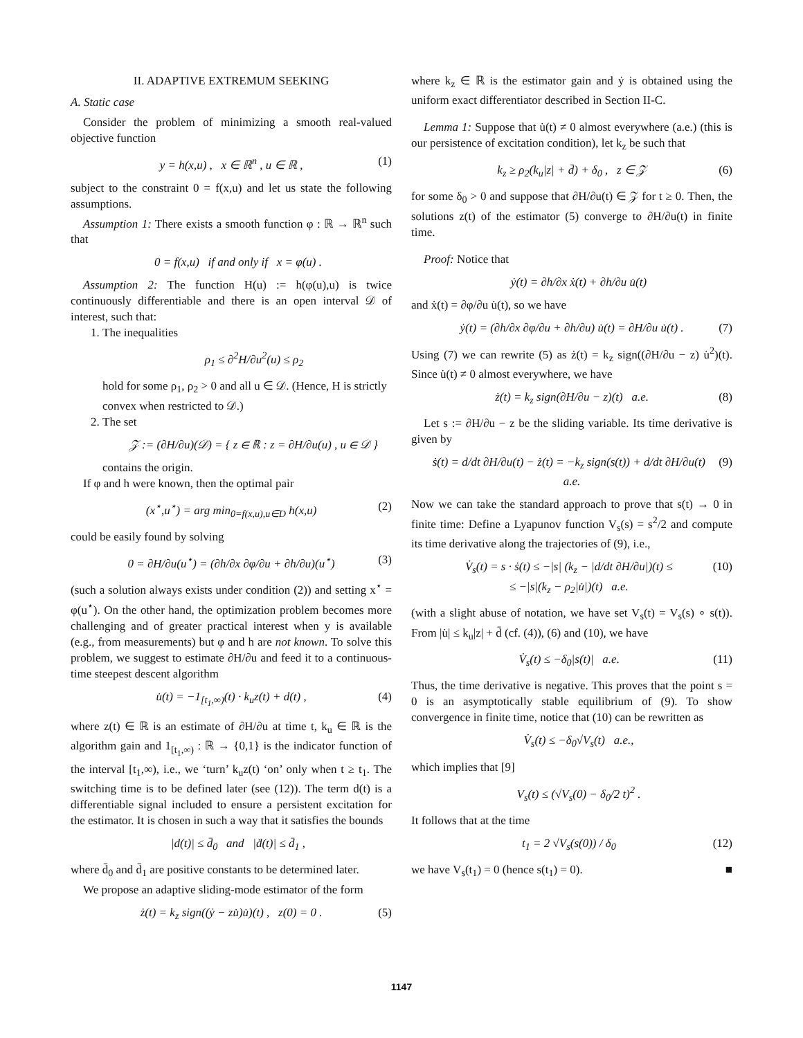II. ADAPTIVE EXTREMUM SEEKING
A. Static case
Consider the problem of minimizing a smooth real-valued objective function
y = h(x,u) , x ∈ ℝ<sup>n</sup> , u ∈ ℝ , (1)
subject to the constraint 0 = f(x,u) and let us state the following assumptions.
Assumption 1: There exists a smooth function φ : ℝ → ℝ<sup>n</sup> such that
0 = f(x,u) if and only if x = φ(u) .
Assumption 2: The function H(u) := h(φ(u),u) is twice continuously differentiable and there is an open interval 𝒟 of interest, such that:
1. The inequalities
ρ<sub>1</sub> ≤ ∂<sup>2</sup>H/∂u<sup>2</sup>(u) ≤ ρ<sub>2</sub>
hold for some ρ<sub>1</sub>, ρ<sub>2</sub> > 0 and all u ∈ 𝒟. (Hence, H is strictly convex when restricted to 𝒟.)
2. The set
𝒵 := (∂H/∂u)(𝒟) = { z ∈ ℝ : z = ∂H/∂u(u) , u ∈ 𝒟 }
contains the origin.
If φ and h were known, then the optimal pair
(x<sup>⋆</sup>,u<sup>⋆</sup>) = arg min<sub>0=f(x,u),u∈D</sub> h(x,u) (2)
could be easily found by solving
0 = ∂H/∂u(u<sup>⋆</sup>) = (∂h/∂x ∂φ/∂u + ∂h/∂u)(u<sup>⋆</sup>) (3)
(such a solution always exists under condition (2)) and setting x<sup>⋆</sup> = φ(u<sup>⋆</sup>). On the other hand, the optimization problem becomes more challenging and of greater practical interest when y is available (e.g., from measurements) but φ and h are not known. To solve this problem, we suggest to estimate ∂H/∂u and feed it to a continuous-time steepest descent algorithm
u̇(t) = −1<sub>[t<sub>1</sub>,∞)</sub>(t) · k<sub>u</sub>z(t) + d(t) , (4)
where z(t) ∈ ℝ is an estimate of ∂H/∂u at time t, k<sub>u</sub> ∈ ℝ is the algorithm gain and 1<sub>[t<sub>1</sub>,∞)</sub> : ℝ → {0,1} is the indicator function of the interval [t<sub>1</sub>,∞), i.e., we ‘turn’ k<sub>u</sub>z(t) ‘on’ only when t ≥ t<sub>1</sub>. The switching time is to be defined later (see (12)). The term d(t) is a differentiable signal included to ensure a persistent excitation for the estimator. It is chosen in such a way that it satisfies the bounds
|d(t)| ≤ d̄<sub>0</sub> and |ḋ(t)| ≤ d̄<sub>1</sub> ,
where d̄<sub>0</sub> and d̄<sub>1</sub> are positive constants to be determined later.
We propose an adaptive sliding-mode estimator of the form
ż(t) = k<sub>z</sub> sign((ẏ − zu̇)u̇)(t) , z(0) = 0 . (5)
where k<sub>z</sub> ∈ ℝ is the estimator gain and ẏ is obtained using the uniform exact differentiator described in Section II-C.
Lemma 1: Suppose that u̇(t) ≠ 0 almost everywhere (a.e.) (this is our persistence of excitation condition), let k<sub>z</sub> be such that
k<sub>z</sub> ≥ ρ<sub>2</sub>(k<sub>u</sub>|z| + d̄) + δ<sub>0</sub> , z ∈ 𝒵 (6)
for some δ<sub>0</sub> > 0 and suppose that ∂H/∂u(t) ∈ 𝒵 for t ≥ 0. Then, the solutions z(t) of the estimator (5) converge to ∂H/∂u(t) in finite time.
Proof: Notice that
ẏ(t) = ∂h/∂x ẋ(t) + ∂h/∂u u̇(t)
and ẋ(t) = ∂φ/∂u u̇(t), so we have
ẏ(t) = (∂h/∂x ∂φ/∂u + ∂h/∂u) u̇(t) = ∂H/∂u u̇(t) . (7)
Using (7) we can rewrite (5) as ż(t) = k<sub>z</sub> sign((∂H/∂u − z) u̇<sup>2</sup>)(t). Since u̇(t) ≠ 0 almost everywhere, we have
ż(t) = k<sub>z</sub> sign(∂H/∂u − z)(t) a.e. (8)
Let s := ∂H/∂u − z be the sliding variable. Its time derivative is given by
ṡ(t) = d/dt ∂H/∂u(t) − ż(t) = −k<sub>z</sub> sign(s(t)) + d/dt ∂H/∂u(t) a.e. (9)
Now we can take the standard approach to prove that s(t) → 0 in finite time: Define a Lyapunov function V<sub>s</sub>(s) = s<sup>2</sup>/2 and compute its time derivative along the trajectories of (9), i.e.,
V̇<sub>s</sub>(t) = s · ṡ(t) ≤ −|s| (k<sub>z</sub> − |d/dt ∂H/∂u|)(t) ≤
≤ −|s|(k<sub>z</sub> − ρ<sub>2</sub>|u̇|)(t) a.e. (10)
(with a slight abuse of notation, we have set V<sub>s</sub>(t) = V<sub>s</sub>(s) ∘ s(t)). From |u̇| ≤ k<sub>u</sub>|z| + d̄ (cf. (4)), (6) and (10), we have
V̇<sub>s</sub>(t) ≤ −δ<sub>0</sub>|s(t)| a.e. (11)
Thus, the time derivative is negative. This proves that the point s = 0 is an asymptotically stable equilibrium of (9). To show convergence in finite time, notice that (10) can be rewritten as
V̇<sub>s</sub>(t) ≤ −δ<sub>0</sub>√V<sub>s</sub>(t) a.e.,
which implies that [9]
V<sub>s</sub>(t) ≤ (√V<sub>s</sub>(0) − δ<sub>0</sub>/2 t)<sup>2</sup> .
It follows that at the time
t<sub>1</sub> = 2 √V<sub>s</sub>(s(0)) / δ<sub>0</sub> (12)
we have V<sub>s</sub>(t<sub>1</sub>) = 0 (hence s(t<sub>1</sub>) = 0). ■
1147